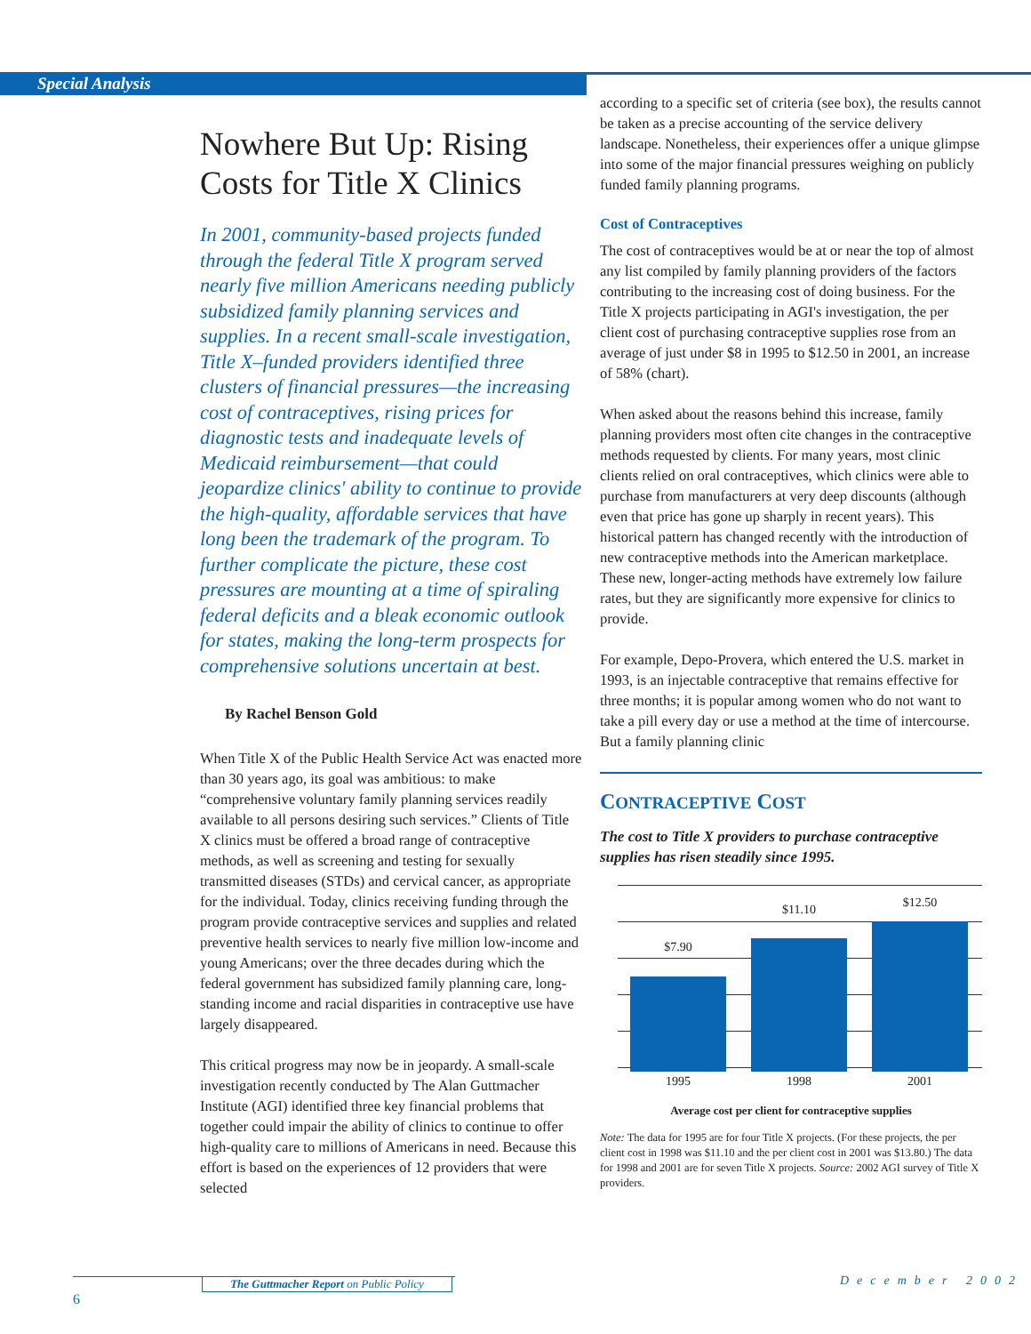Special Analysis
Nowhere But Up: Rising Costs for Title X Clinics
In 2001, community-based projects funded through the federal Title X program served nearly five million Americans needing publicly subsidized family planning services and supplies. In a recent small-scale investigation, Title X–funded providers identified three clusters of financial pressures—the increasing cost of contraceptives, rising prices for diagnostic tests and inadequate levels of Medicaid reimbursement—that could jeopardize clinics' ability to continue to provide the high-quality, affordable services that have long been the trademark of the program. To further complicate the picture, these cost pressures are mounting at a time of spiraling federal deficits and a bleak economic outlook for states, making the long-term prospects for comprehensive solutions uncertain at best.
By Rachel Benson Gold
When Title X of the Public Health Service Act was enacted more than 30 years ago, its goal was ambitious: to make “comprehensive voluntary family planning services readily available to all persons desiring such services.” Clients of Title X clinics must be offered a broad range of contraceptive methods, as well as screening and testing for sexually transmitted diseases (STDs) and cervical cancer, as appropriate for the individual. Today, clinics receiving funding through the program provide contraceptive services and supplies and related preventive health services to nearly five million low-income and young Americans; over the three decades during which the federal government has subsidized family planning care, long-standing income and racial disparities in contraceptive use have largely disappeared.
This critical progress may now be in jeopardy. A small-scale investigation recently conducted by The Alan Guttmacher Institute (AGI) identified three key financial problems that together could impair the ability of clinics to continue to offer high-quality care to millions of Americans in need. Because this effort is based on the experiences of 12 providers that were selected
according to a specific set of criteria (see box), the results cannot be taken as a precise accounting of the service delivery landscape. Nonetheless, their experiences offer a unique glimpse into some of the major financial pressures weighing on publicly funded family planning programs.
Cost of Contraceptives
The cost of contraceptives would be at or near the top of almost any list compiled by family planning providers of the factors contributing to the increasing cost of doing business. For the Title X projects participating in AGI's investigation, the per client cost of purchasing contraceptive supplies rose from an average of just under $8 in 1995 to $12.50 in 2001, an increase of 58% (chart).
When asked about the reasons behind this increase, family planning providers most often cite changes in the contraceptive methods requested by clients. For many years, most clinic clients relied on oral contraceptives, which clinics were able to purchase from manufacturers at very deep discounts (although even that price has gone up sharply in recent years). This historical pattern has changed recently with the introduction of new contraceptive methods into the American marketplace. These new, longer-acting methods have extremely low failure rates, but they are significantly more expensive for clinics to provide.
For example, Depo-Provera, which entered the U.S. market in 1993, is an injectable contraceptive that remains effective for three months; it is popular among women who do not want to take a pill every day or use a method at the time of intercourse. But a family planning clinic
CONTRACEPTIVE COST
The cost to Title X providers to purchase contraceptive supplies has risen steadily since 1995.
$7.90
$11.10 $12.50
1995 1998 2001
Average cost per client for contraceptive supplies
Note: The data for 1995 are for four Title X projects. (For these projects, the per client cost in 1998 was $11.10 and the per client cost in 2001 was $13.80.) The data for 1998 and 2001 are for seven Title X projects. Source: 2002 AGI survey of Title X providers.
The Guttmacher Report on Public Policy
6
December 2002